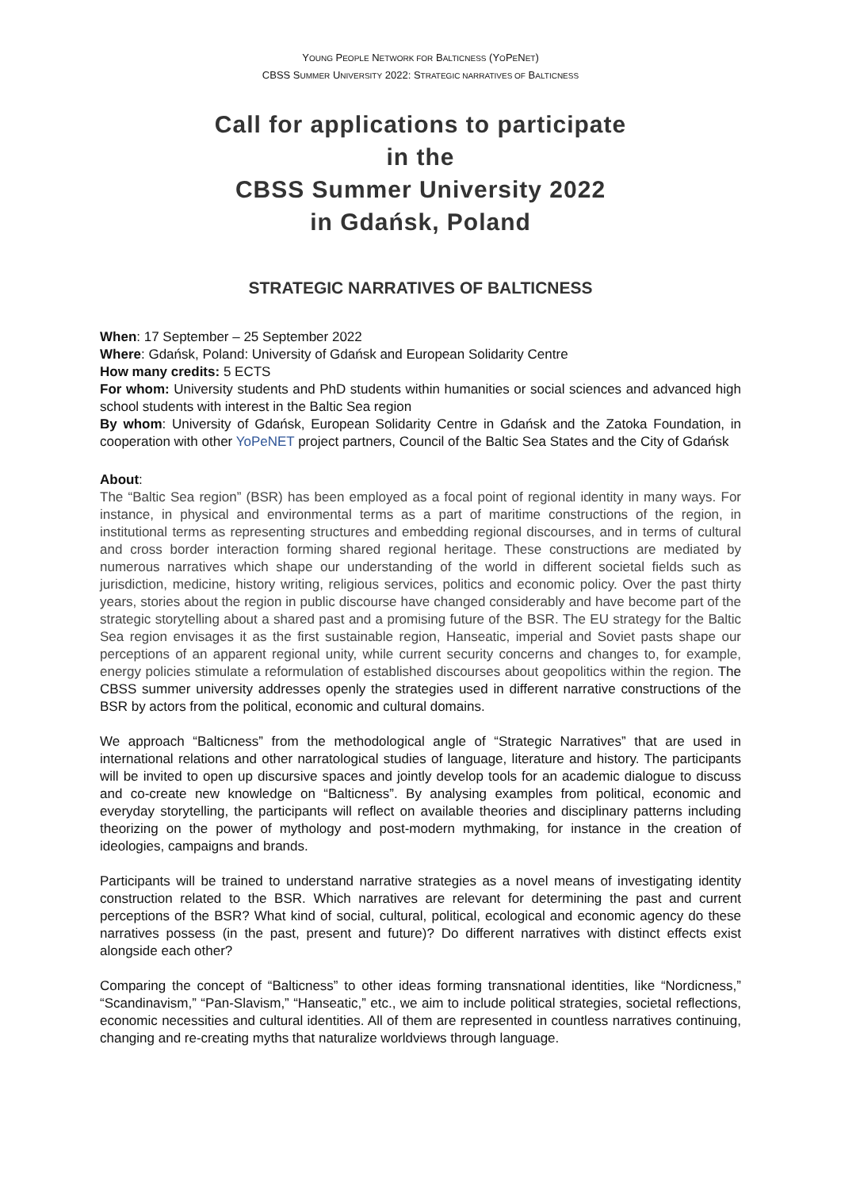YOUNG PEOPLE NETWORK FOR BALTICNESS (YOPENET)
CBSS SUMMER UNIVERSITY 2022: STRATEGIC NARRATIVES OF BALTICNESS
Call for applications to participate
in the
CBSS Summer University 2022
in Gdańsk, Poland
STRATEGIC NARRATIVES OF BALTICNESS
When: 17 September – 25 September 2022
Where: Gdańsk, Poland: University of Gdańsk and European Solidarity Centre
How many credits: 5 ECTS
For whom: University students and PhD students within humanities or social sciences and advanced high school students with interest in the Baltic Sea region
By whom: University of Gdańsk, European Solidarity Centre in Gdańsk and the Zatoka Foundation, in cooperation with other YoPeNET project partners, Council of the Baltic Sea States and the City of Gdańsk
About:
The “Baltic Sea region” (BSR) has been employed as a focal point of regional identity in many ways. For instance, in physical and environmental terms as a part of maritime constructions of the region, in institutional terms as representing structures and embedding regional discourses, and in terms of cultural and cross border interaction forming shared regional heritage. These constructions are mediated by numerous narratives which shape our understanding of the world in different societal fields such as jurisdiction, medicine, history writing, religious services, politics and economic policy. Over the past thirty years, stories about the region in public discourse have changed considerably and have become part of the strategic storytelling about a shared past and a promising future of the BSR. The EU strategy for the Baltic Sea region envisages it as the first sustainable region, Hanseatic, imperial and Soviet pasts shape our perceptions of an apparent regional unity, while current security concerns and changes to, for example, energy policies stimulate a reformulation of established discourses about geopolitics within the region. The CBSS summer university addresses openly the strategies used in different narrative constructions of the BSR by actors from the political, economic and cultural domains.
We approach “Balticness” from the methodological angle of “Strategic Narratives” that are used in international relations and other narratological studies of language, literature and history. The participants will be invited to open up discursive spaces and jointly develop tools for an academic dialogue to discuss and co-create new knowledge on “Balticness”. By analysing examples from political, economic and everyday storytelling, the participants will reflect on available theories and disciplinary patterns including theorizing on the power of mythology and post-modern mythmaking, for instance in the creation of ideologies, campaigns and brands.
Participants will be trained to understand narrative strategies as a novel means of investigating identity construction related to the BSR. Which narratives are relevant for determining the past and current perceptions of the BSR? What kind of social, cultural, political, ecological and economic agency do these narratives possess (in the past, present and future)? Do different narratives with distinct effects exist alongside each other?
Comparing the concept of “Balticness” to other ideas forming transnational identities, like “Nordicness,” “Scandinavism,” “Pan-Slavism,” “Hanseatic,” etc., we aim to include political strategies, societal reflections, economic necessities and cultural identities. All of them are represented in countless narratives continuing, changing and re-creating myths that naturalize worldviews through language.